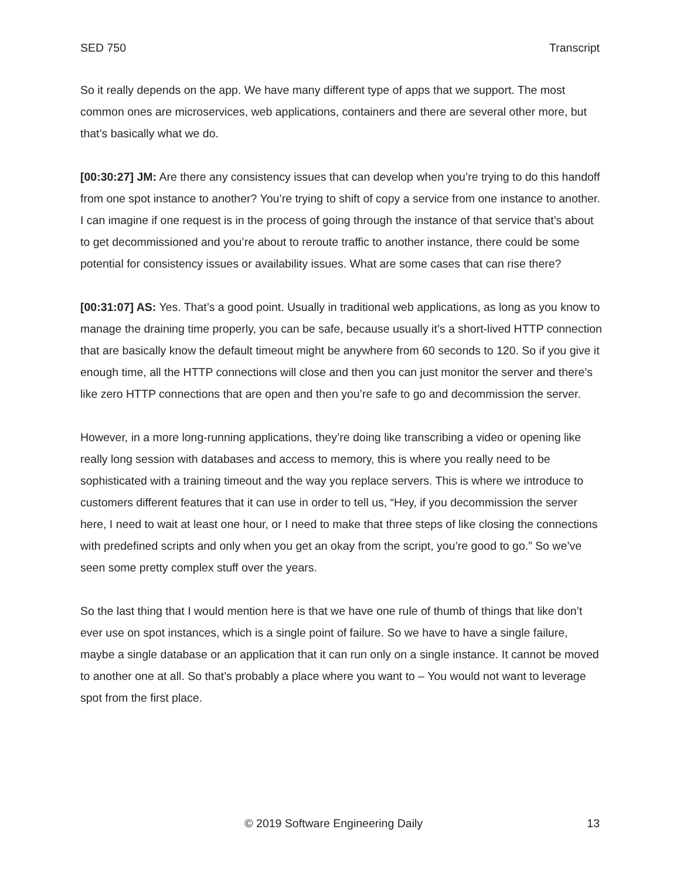SED 750 Transcript
So it really depends on the app. We have many different type of apps that we support. The most common ones are microservices, web applications, containers and there are several other more, but that’s basically what we do.
[00:30:27] JM: Are there any consistency issues that can develop when you’re trying to do this handoff from one spot instance to another? You’re trying to shift of copy a service from one instance to another. I can imagine if one request is in the process of going through the instance of that service that’s about to get decommissioned and you’re about to reroute traffic to another instance, there could be some potential for consistency issues or availability issues. What are some cases that can rise there?
[00:31:07] AS: Yes. That’s a good point. Usually in traditional web applications, as long as you know to manage the draining time properly, you can be safe, because usually it’s a short-lived HTTP connection that are basically know the default timeout might be anywhere from 60 seconds to 120. So if you give it enough time, all the HTTP connections will close and then you can just monitor the server and there’s like zero HTTP connections that are open and then you’re safe to go and decommission the server.
However, in a more long-running applications, they’re doing like transcribing a video or opening like really long session with databases and access to memory, this is where you really need to be sophisticated with a training timeout and the way you replace servers. This is where we introduce to customers different features that it can use in order to tell us, “Hey, if you decommission the server here, I need to wait at least one hour, or I need to make that three steps of like closing the connections with predefined scripts and only when you get an okay from the script, you’re good to go.” So we’ve seen some pretty complex stuff over the years.
So the last thing that I would mention here is that we have one rule of thumb of things that like don’t ever use on spot instances, which is a single point of failure. So we have to have a single failure, maybe a single database or an application that it can run only on a single instance. It cannot be moved to another one at all. So that’s probably a place where you want to – You would not want to leverage spot from the first place.
© 2019 Software Engineering Daily 13